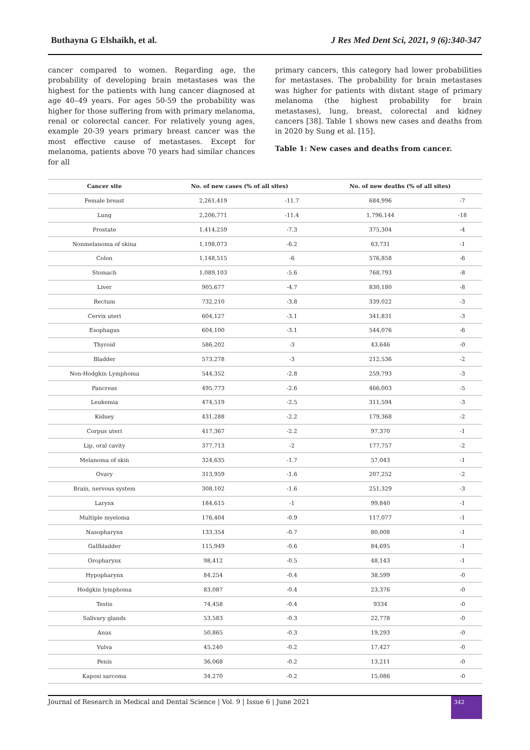Buthayna G Elshaikh, et al. J Res Med Dent Sci, 2021, 9 (6):340-347
cancer compared to women. Regarding age, the probability of developing brain metastases was the highest for the patients with lung cancer diagnosed at age 40–49 years. For ages 50-59 the probability was higher for those suffering from with primary melanoma, renal or colorectal cancer. For relatively young ages, example 20-39 years primary breast cancer was the most effective cause of metastases. Except for melanoma, patients above 70 years had similar chances for all
primary cancers, this category had lower probabilities for metastases. The probability for brain metastases was higher for patients with distant stage of primary melanoma (the highest probability for brain metastases), lung, breast, colorectal and kidney cancers [38]. Table 1 shows new cases and deaths from in 2020 by Sung et al. [15].
Table 1: New cases and deaths from cancer.
| Cancer site | No. of new cases (% of all sites) | | No. of new deaths (% of all sites) | |
| --- | --- | --- | --- | --- |
| Female breast | 2,261,419 | -11.7 | 684,996 | -7 |
| Lung | 2,206,771 | -11.4 | 1,796,144 | -18 |
| Prostate | 1,414,259 | -7.3 | 375,304 | -4 |
| Nonmelanoma of skina | 1,198,073 | -6.2 | 63,731 | -1 |
| Colon | 1,148,515 | -6 | 576,858 | -6 |
| Stomach | 1,089,103 | -5.6 | 768,793 | -8 |
| Liver | 905,677 | -4.7 | 830,180 | -8 |
| Rectum | 732,210 | -3.8 | 339,022 | -3 |
| Cervix uteri | 604,127 | -3.1 | 341,831 | -3 |
| Esophagus | 604,100 | -3.1 | 544,076 | -6 |
| Thyroid | 586,202 | -3 | 43,646 | -0 |
| Bladder | 573,278 | -3 | 212,536 | -2 |
| Non-Hodgkin Lymphoma | 544,352 | -2.8 | 259,793 | -3 |
| Pancreas | 495,773 | -2.6 | 466,003 | -5 |
| Leukemia | 474,519 | -2.5 | 311,594 | -3 |
| Kidney | 431,288 | -2.2 | 179,368 | -2 |
| Corpus uteri | 417,367 | -2.2 | 97,370 | -1 |
| Lip, oral cavity | 377,713 | -2 | 177,757 | -2 |
| Melanoma of skin | 324,635 | -1.7 | 57,043 | -1 |
| Ovary | 313,959 | -1.6 | 207,252 | -2 |
| Brain, nervous system | 308,102 | -1.6 | 251,329 | -3 |
| Larynx | 184,615 | -1 | 99,840 | -1 |
| Multiple myeloma | 176,404 | -0.9 | 117,077 | -1 |
| Nasopharynx | 133,354 | -0.7 | 80,008 | -1 |
| Gallbladder | 115,949 | -0.6 | 84,695 | -1 |
| Oropharynx | 98,412 | -0.5 | 48,143 | -1 |
| Hypopharynx | 84,254 | -0.4 | 38,599 | -0 |
| Hodgkin lymphoma | 83,087 | -0.4 | 23,376 | -0 |
| Testis | 74,458 | -0.4 | 9334 | -0 |
| Salivary glands | 53,583 | -0.3 | 22,778 | -0 |
| Anus | 50,865 | -0.3 | 19,293 | -0 |
| Vulva | 45,240 | -0.2 | 17,427 | -0 |
| Penis | 36,068 | -0.2 | 13,211 | -0 |
| Kaposi sarcoma | 34,270 | -0.2 | 15,086 | -0 |
Journal of Research in Medical and Dental Science | Vol. 9 | Issue 6 | June 2021
342